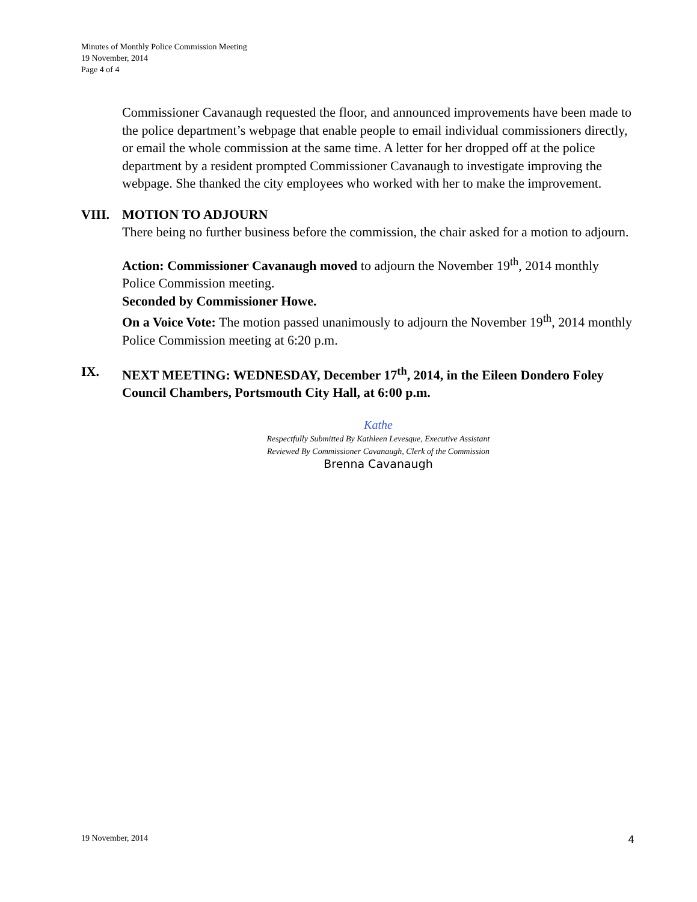Minutes of Monthly Police Commission Meeting
19 November, 2014
Page 4 of 4
Commissioner Cavanaugh requested the floor, and announced improvements have been made to the police department’s webpage that enable people to email individual commissioners directly, or email the whole commission at the same time. A letter for her dropped off at the police department by a resident prompted Commissioner Cavanaugh to investigate improving the webpage. She thanked the city employees who worked with her to make the improvement.
VIII. MOTION TO ADJOURN
There being no further business before the commission, the chair asked for a motion to adjourn.
Action: Commissioner Cavanaugh moved to adjourn the November 19<sup>th</sup>, 2014 monthly Police Commission meeting.
Seconded by Commissioner Howe.
On a Voice Vote: The motion passed unanimously to adjourn the November 19<sup>th</sup>, 2014 monthly Police Commission meeting at 6:20 p.m.
IX. NEXT MEETING: WEDNESDAY, December 17<sup>th</sup>, 2014, in the Eileen Dondero Foley Council Chambers, Portsmouth City Hall, at 6:00 p.m.
Kathe
Respectfully Submitted By Kathleen Levesque, Executive Assistant
Reviewed By Commissioner Cavanaugh, Clerk of the Commission
Brenna Cavanaugh
19 November, 2014 4